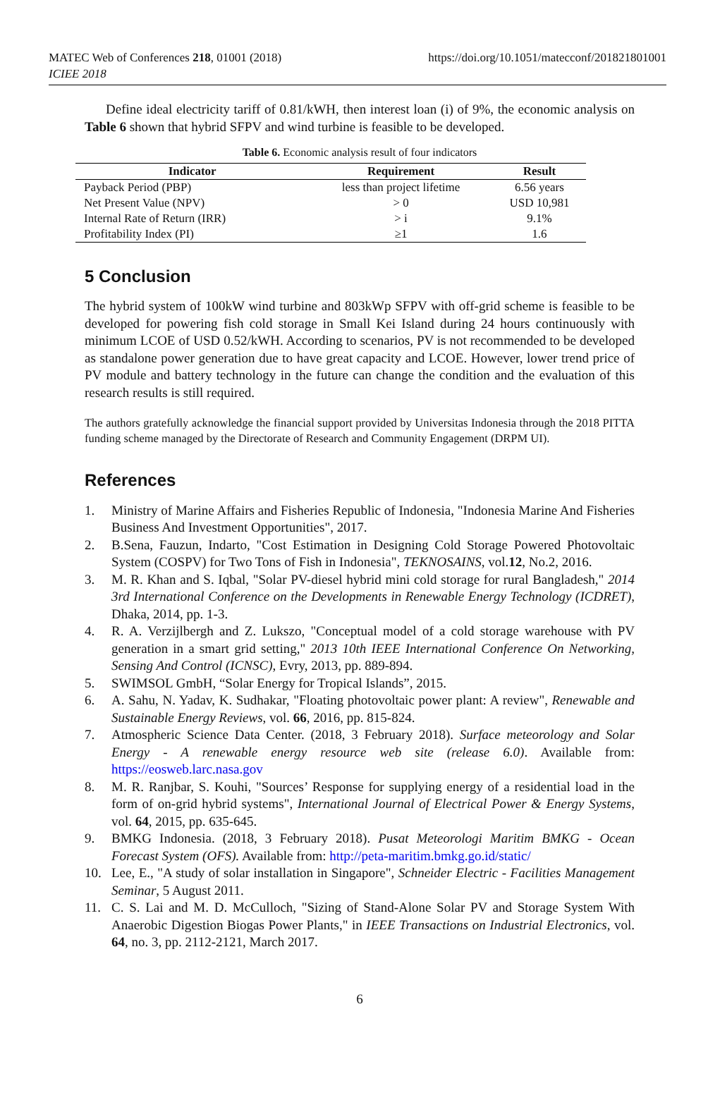MATEC Web of Conferences 218, 01001 (2018)
ICIEE 2018
https://doi.org/10.1051/matecconf/201821801001
Define ideal electricity tariff of 0.81/kWH, then interest loan (i) of 9%, the economic analysis on Table 6 shown that hybrid SFPV and wind turbine is feasible to be developed.
Table 6. Economic analysis result of four indicators
| Indicator | Requirement | Result |
| --- | --- | --- |
| Payback Period (PBP) | less than project lifetime | 6.56 years |
| Net Present Value (NPV) | > 0 | USD 10,981 |
| Internal Rate of Return (IRR) | > i | 9.1% |
| Profitability Index (PI) | ≥1 | 1.6 |
5 Conclusion
The hybrid system of 100kW wind turbine and 803kWp SFPV with off-grid scheme is feasible to be developed for powering fish cold storage in Small Kei Island during 24 hours continuously with minimum LCOE of USD 0.52/kWH. According to scenarios, PV is not recommended to be developed as standalone power generation due to have great capacity and LCOE. However, lower trend price of PV module and battery technology in the future can change the condition and the evaluation of this research results is still required.
The authors gratefully acknowledge the financial support provided by Universitas Indonesia through the 2018 PITTA funding scheme managed by the Directorate of Research and Community Engagement (DRPM UI).
References
1. Ministry of Marine Affairs and Fisheries Republic of Indonesia, "Indonesia Marine And Fisheries Business And Investment Opportunities", 2017.
2. B.Sena, Fauzun, Indarto, "Cost Estimation in Designing Cold Storage Powered Photovoltaic System (COSPV) for Two Tons of Fish in Indonesia", TEKNOSAINS, vol.12, No.2, 2016.
3. M. R. Khan and S. Iqbal, "Solar PV-diesel hybrid mini cold storage for rural Bangladesh," 2014 3rd International Conference on the Developments in Renewable Energy Technology (ICDRET), Dhaka, 2014, pp. 1-3.
4. R. A. Verzijlbergh and Z. Lukszo, "Conceptual model of a cold storage warehouse with PV generation in a smart grid setting," 2013 10th IEEE International Conference On Networking, Sensing And Control (ICNSC), Evry, 2013, pp. 889-894.
5. SWIMSOL GmbH, “Solar Energy for Tropical Islands”, 2015.
6. A. Sahu, N. Yadav, K. Sudhakar, "Floating photovoltaic power plant: A review", Renewable and Sustainable Energy Reviews, vol. 66, 2016, pp. 815-824.
7. Atmospheric Science Data Center. (2018, 3 February 2018). Surface meteorology and Solar Energy - A renewable energy resource web site (release 6.0). Available from: https://eosweb.larc.nasa.gov
8. M. R. Ranjbar, S. Kouhi, "Sources’ Response for supplying energy of a residential load in the form of on-grid hybrid systems", International Journal of Electrical Power & Energy Systems, vol. 64, 2015, pp. 635-645.
9. BMKG Indonesia. (2018, 3 February 2018). Pusat Meteorologi Maritim BMKG - Ocean Forecast System (OFS). Available from: http://peta-maritim.bmkg.go.id/static/
10. Lee, E., "A study of solar installation in Singapore", Schneider Electric - Facilities Management Seminar, 5 August 2011.
11. C. S. Lai and M. D. McCulloch, "Sizing of Stand-Alone Solar PV and Storage System With Anaerobic Digestion Biogas Power Plants," in IEEE Transactions on Industrial Electronics, vol. 64, no. 3, pp. 2112-2121, March 2017.
6